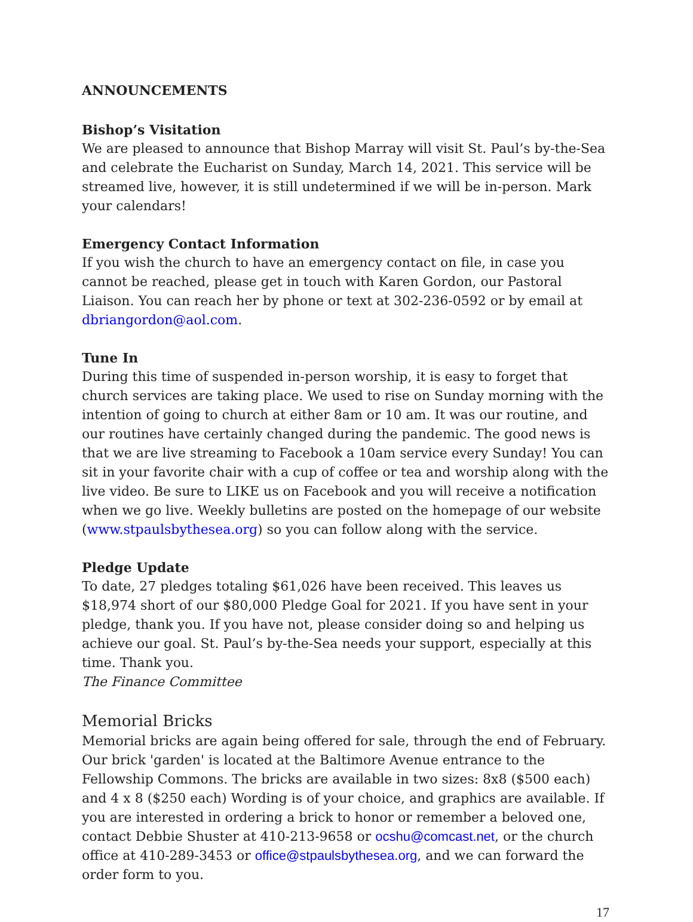ANNOUNCEMENTS
Bishop’s Visitation
We are pleased to announce that Bishop Marray will visit St. Paul’s by-the-Sea and celebrate the Eucharist on Sunday, March 14, 2021. This service will be streamed live, however, it is still undetermined if we will be in-person. Mark your calendars!
Emergency Contact Information
If you wish the church to have an emergency contact on file, in case you cannot be reached, please get in touch with Karen Gordon, our Pastoral Liaison. You can reach her by phone or text at 302-236-0592 or by email at dbriangordon@aol.com.
Tune In
During this time of suspended in-person worship, it is easy to forget that church services are taking place. We used to rise on Sunday morning with the intention of going to church at either 8am or 10 am. It was our routine, and our routines have certainly changed during the pandemic. The good news is that we are live streaming to Facebook a 10am service every Sunday! You can sit in your favorite chair with a cup of coffee or tea and worship along with the live video. Be sure to LIKE us on Facebook and you will receive a notification when we go live. Weekly bulletins are posted on the homepage of our website (www.stpaulsbythesea.org) so you can follow along with the service.
Pledge Update
To date, 27 pledges totaling $61,026 have been received. This leaves us $18,974 short of our $80,000 Pledge Goal for 2021. If you have sent in your pledge, thank you. If you have not, please consider doing so and helping us achieve our goal. St. Paul’s by-the-Sea needs your support, especially at this time. Thank you.
The Finance Committee
Memorial Bricks
Memorial bricks are again being offered for sale, through the end of February. Our brick 'garden' is located at the Baltimore Avenue entrance to the Fellowship Commons. The bricks are available in two sizes: 8x8 ($500 each) and 4 x 8 ($250 each) Wording is of your choice, and graphics are available. If you are interested in ordering a brick to honor or remember a beloved one, contact Debbie Shuster at 410-213-9658 or ocshu@comcast.net, or the church office at 410-289-3453 or office@stpaulsbythesea.org, and we can forward the order form to you.
17